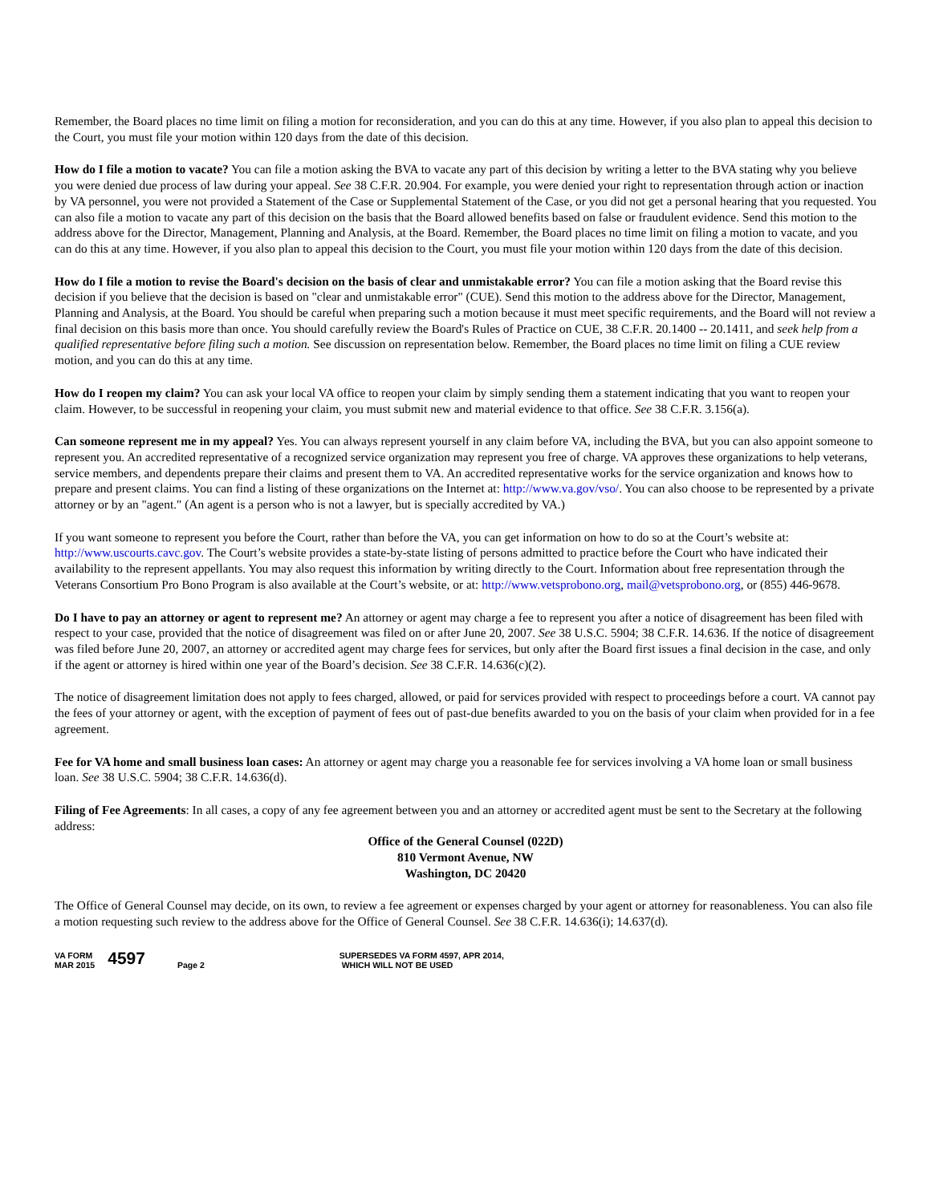Remember, the Board places no time limit on filing a motion for reconsideration, and you can do this at any time. However, if you also plan to appeal this decision to the Court, you must file your motion within 120 days from the date of this decision.
How do I file a motion to vacate? You can file a motion asking the BVA to vacate any part of this decision by writing a letter to the BVA stating why you believe you were denied due process of law during your appeal. See 38 C.F.R. 20.904. For example, you were denied your right to representation through action or inaction by VA personnel, you were not provided a Statement of the Case or Supplemental Statement of the Case, or you did not get a personal hearing that you requested. You can also file a motion to vacate any part of this decision on the basis that the Board allowed benefits based on false or fraudulent evidence. Send this motion to the address above for the Director, Management, Planning and Analysis, at the Board. Remember, the Board places no time limit on filing a motion to vacate, and you can do this at any time. However, if you also plan to appeal this decision to the Court, you must file your motion within 120 days from the date of this decision.
How do I file a motion to revise the Board's decision on the basis of clear and unmistakable error? You can file a motion asking that the Board revise this decision if you believe that the decision is based on "clear and unmistakable error" (CUE). Send this motion to the address above for the Director, Management, Planning and Analysis, at the Board. You should be careful when preparing such a motion because it must meet specific requirements, and the Board will not review a final decision on this basis more than once. You should carefully review the Board's Rules of Practice on CUE, 38 C.F.R. 20.1400 -- 20.1411, and seek help from a qualified representative before filing such a motion. See discussion on representation below. Remember, the Board places no time limit on filing a CUE review motion, and you can do this at any time.
How do I reopen my claim? You can ask your local VA office to reopen your claim by simply sending them a statement indicating that you want to reopen your claim. However, to be successful in reopening your claim, you must submit new and material evidence to that office. See 38 C.F.R. 3.156(a).
Can someone represent me in my appeal? Yes. You can always represent yourself in any claim before VA, including the BVA, but you can also appoint someone to represent you. An accredited representative of a recognized service organization may represent you free of charge. VA approves these organizations to help veterans, service members, and dependents prepare their claims and present them to VA. An accredited representative works for the service organization and knows how to prepare and present claims. You can find a listing of these organizations on the Internet at: http://www.va.gov/vso/. You can also choose to be represented by a private attorney or by an "agent." (An agent is a person who is not a lawyer, but is specially accredited by VA.)
If you want someone to represent you before the Court, rather than before the VA, you can get information on how to do so at the Court’s website at: http://www.uscourts.cavc.gov. The Court’s website provides a state-by-state listing of persons admitted to practice before the Court who have indicated their availability to the represent appellants. You may also request this information by writing directly to the Court. Information about free representation through the Veterans Consortium Pro Bono Program is also available at the Court’s website, or at: http://www.vetsprobono.org, mail@vetsprobono.org, or (855) 446-9678.
Do I have to pay an attorney or agent to represent me? An attorney or agent may charge a fee to represent you after a notice of disagreement has been filed with respect to your case, provided that the notice of disagreement was filed on or after June 20, 2007. See 38 U.S.C. 5904; 38 C.F.R. 14.636. If the notice of disagreement was filed before June 20, 2007, an attorney or accredited agent may charge fees for services, but only after the Board first issues a final decision in the case, and only if the agent or attorney is hired within one year of the Board’s decision. See 38 C.F.R. 14.636(c)(2).
The notice of disagreement limitation does not apply to fees charged, allowed, or paid for services provided with respect to proceedings before a court. VA cannot pay the fees of your attorney or agent, with the exception of payment of fees out of past-due benefits awarded to you on the basis of your claim when provided for in a fee agreement.
Fee for VA home and small business loan cases: An attorney or agent may charge you a reasonable fee for services involving a VA home loan or small business loan. See 38 U.S.C. 5904; 38 C.F.R. 14.636(d).
Filing of Fee Agreements: In all cases, a copy of any fee agreement between you and an attorney or accredited agent must be sent to the Secretary at the following address:
Office of the General Counsel (022D)
810 Vermont Avenue, NW
Washington, DC 20420
The Office of General Counsel may decide, on its own, to review a fee agreement or expenses charged by your agent or attorney for reasonableness. You can also file a motion requesting such review to the address above for the Office of General Counsel. See 38 C.F.R. 14.636(i); 14.637(d).
VA FORM
MAR 2015
4597
Page 2 SUPERSEDES VA FORM 4597, APR 2014,
WHICH WILL NOT BE USED